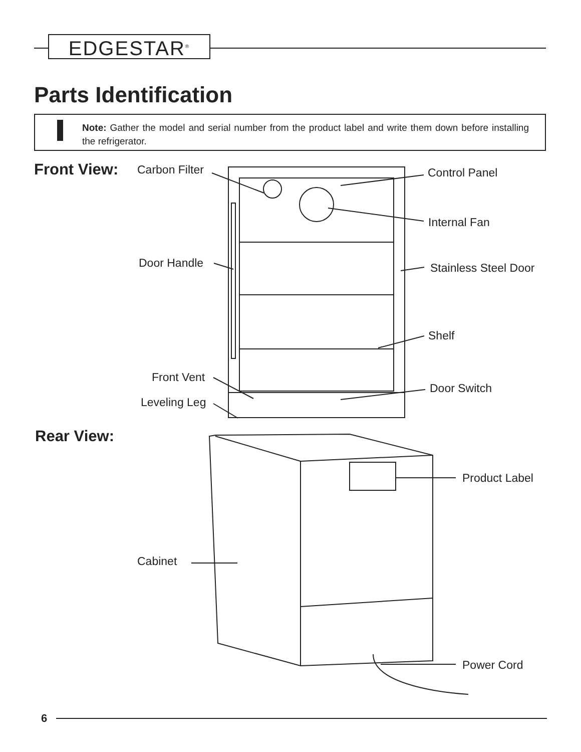EDGESTAR<sup>®</sup>
Parts Identification
Note: Gather the model and serial number from the product label and write them down before installing the refrigerator.
Front View: Carbon Filter Control Panel
Internal Fan
Door Handle Stainless Steel Door
Shelf
Front Vent
Door Switch
Leveling Leg
Rear View:
Product Label
Cabinet
Power Cord
6